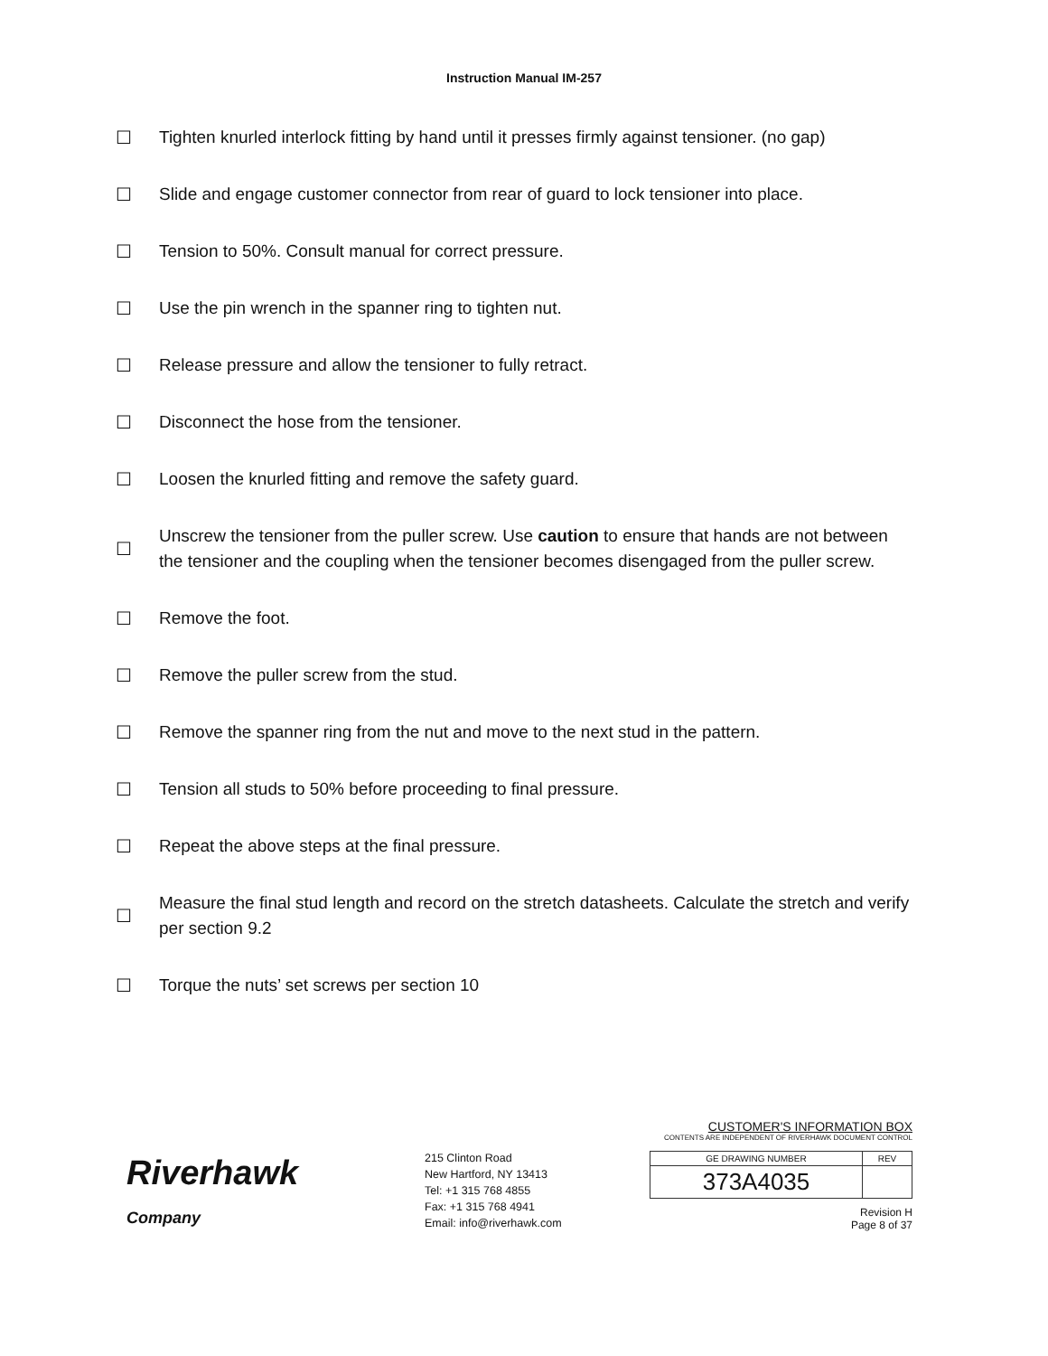Instruction Manual IM-257
☐ Tighten knurled interlock fitting by hand until it presses firmly against tensioner. (no gap)
☐ Slide and engage customer connector from rear of guard to lock tensioner into place.
☐ Tension to 50%. Consult manual for correct pressure.
☐ Use the pin wrench in the spanner ring to tighten nut.
☐ Release pressure and allow the tensioner to fully retract.
☐ Disconnect the hose from the tensioner.
☐ Loosen the knurled fitting and remove the safety guard.
☐ Unscrew the tensioner from the puller screw. Use caution to ensure that hands are not between the tensioner and the coupling when the tensioner becomes disengaged from the puller screw.
☐ Remove the foot.
☐ Remove the puller screw from the stud.
☐ Remove the spanner ring from the nut and move to the next stud in the pattern.
☐ Tension all studs to 50% before proceeding to final pressure.
☐ Repeat the above steps at the final pressure.
☐ Measure the final stud length and record on the stretch datasheets. Calculate the stretch and verify per section 9.2
☐ Torque the nuts’ set screws per section 10
Riverhawk
Company
215 Clinton Road
New Hartford, NY 13413
Tel: +1 315 768 4855
Fax: +1 315 768 4941
Email: info@riverhawk.com
CUSTOMER'S INFORMATION BOX
CONTENTS ARE INDEPENDENT OF RIVERHAWK DOCUMENT CONTROL
| GE DRAWING NUMBER | REV |
| 373A4035 | |
Revision H
Page 8 of 37